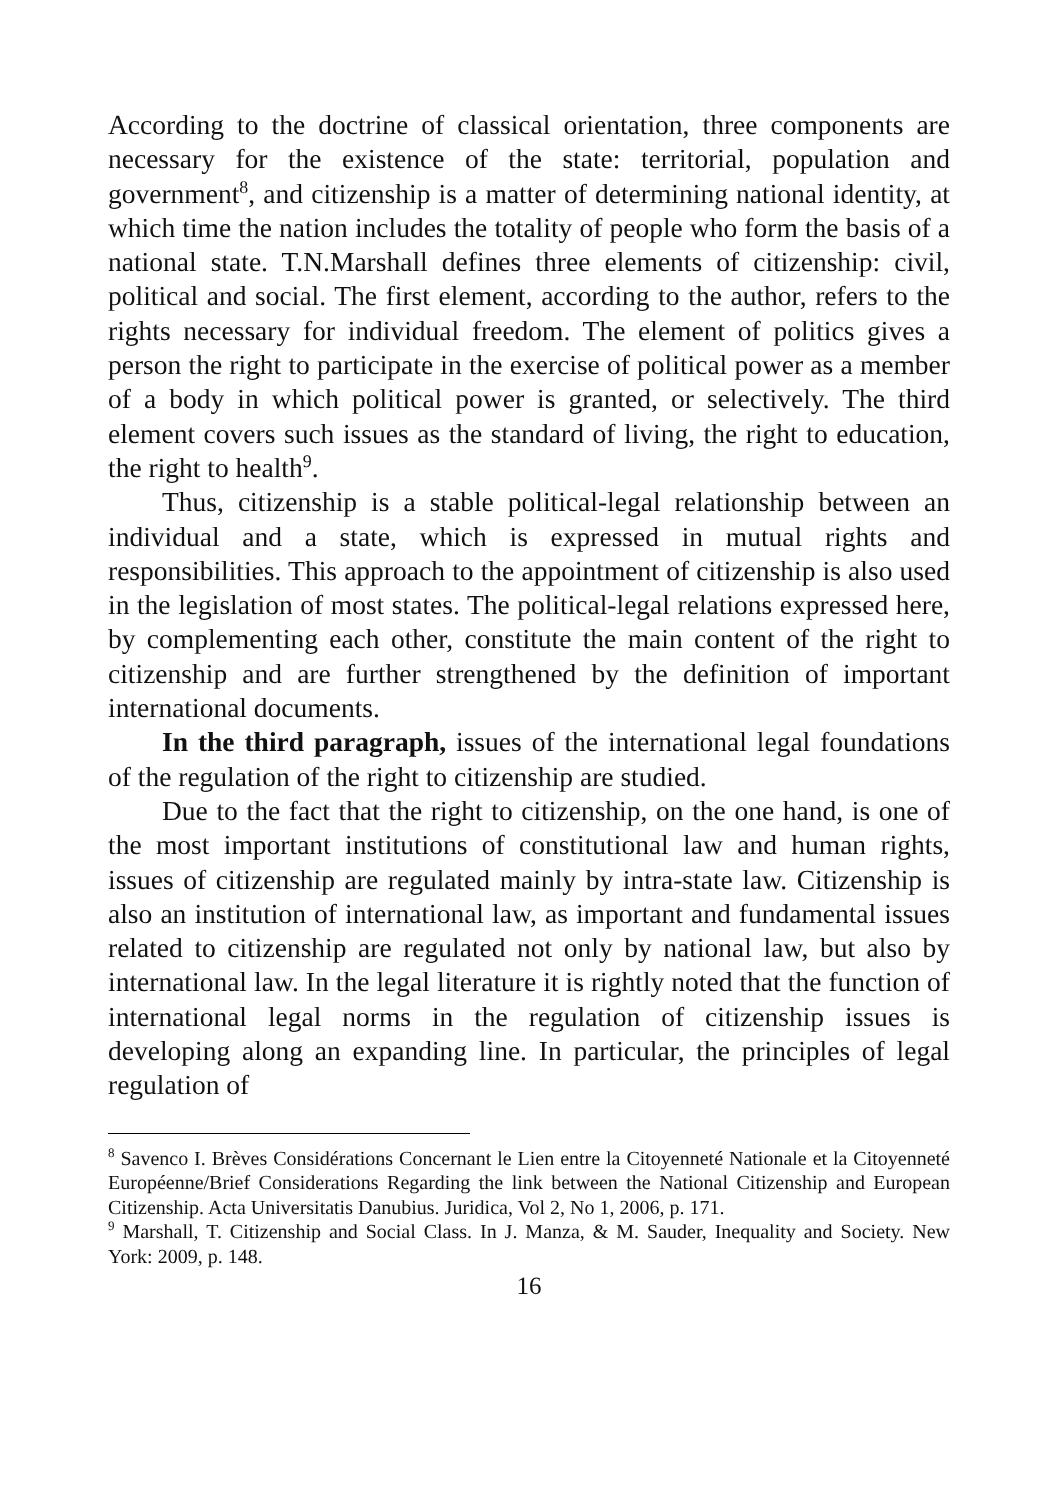According to the doctrine of classical orientation, three components are necessary for the existence of the state: territorial, population and government<sup>8</sup>, and citizenship is a matter of determining national identity, at which time the nation includes the totality of people who form the basis of a national state. T.N.Marshall defines three elements of citizenship: civil, political and social. The first element, according to the author, refers to the rights necessary for individual freedom. The element of politics gives a person the right to participate in the exercise of political power as a member of a body in which political power is granted, or selectively. The third element covers such issues as the standard of living, the right to education, the right to health<sup>9</sup>.
Thus, citizenship is a stable political-legal relationship between an individual and a state, which is expressed in mutual rights and responsibilities. This approach to the appointment of citizenship is also used in the legislation of most states. The political-legal relations expressed here, by complementing each other, constitute the main content of the right to citizenship and are further strengthened by the definition of important international documents.
In the third paragraph, issues of the international legal foundations of the regulation of the right to citizenship are studied.
Due to the fact that the right to citizenship, on the one hand, is one of the most important institutions of constitutional law and human rights, issues of citizenship are regulated mainly by intra-state law. Citizenship is also an institution of international law, as important and fundamental issues related to citizenship are regulated not only by national law, but also by international law. In the legal literature it is rightly noted that the function of international legal norms in the regulation of citizenship issues is developing along an expanding line. In particular, the principles of legal regulation of
<sup>8</sup> Savenco I. Brèves Considérations Concernant le Lien entre la Citoyenneté Nationale et la Citoyenneté Européenne/Brief Considerations Regarding the link between the National Citizenship and European Citizenship. Acta Universitatis Danubius. Juridica, Vol 2, No 1, 2006, p. 171.
<sup>9</sup> Marshall, T. Citizenship and Social Class. In J. Manza, & M. Sauder, Inequality and Society. New York: 2009, p. 148.
16